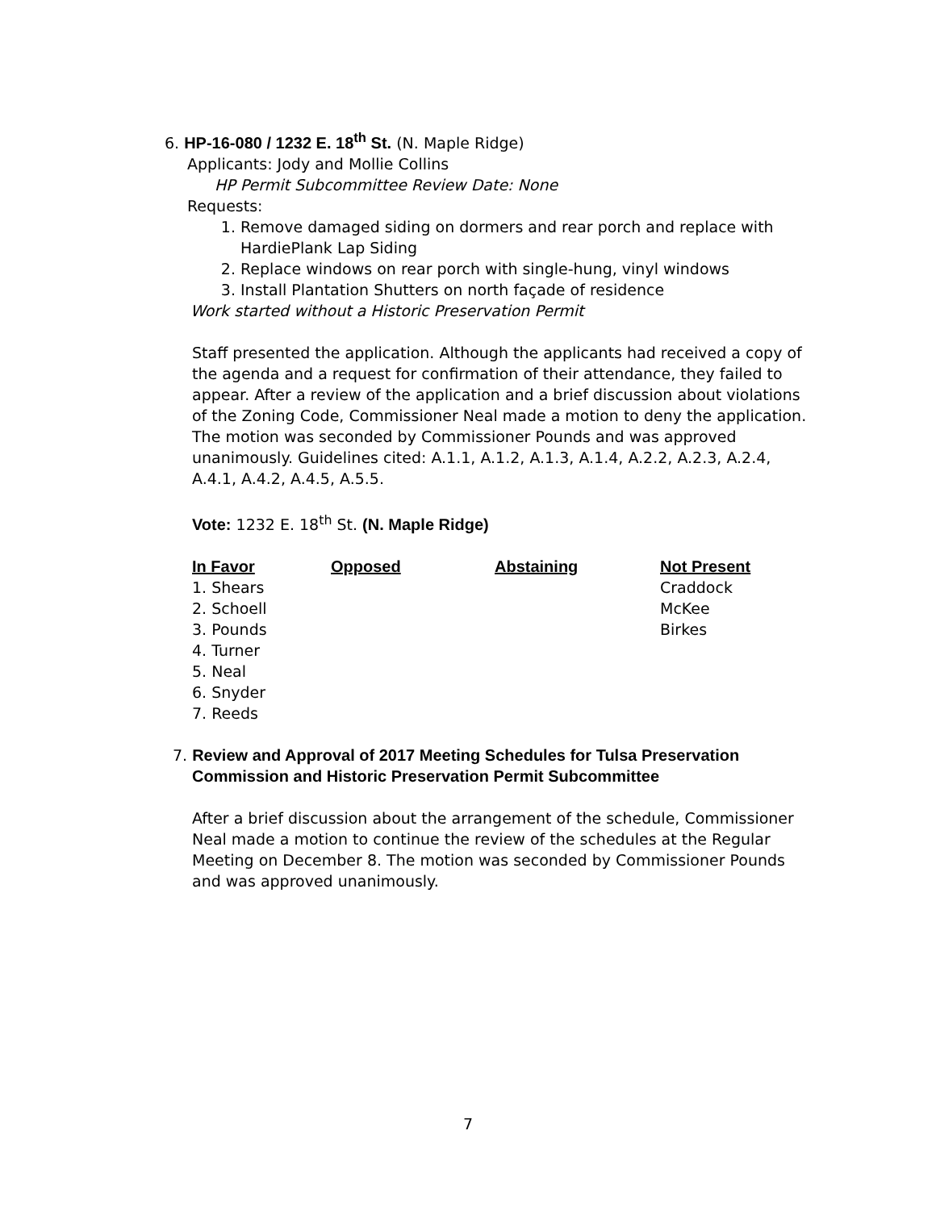6. HP-16-080 / 1232 E. 18<sup>th</sup> St. (N. Maple Ridge)
Applicants: Jody and Mollie Collins
HP Permit Subcommittee Review Date: None
Requests:
1. Remove damaged siding on dormers and rear porch and replace with HardiePlank Lap Siding
2. Replace windows on rear porch with single-hung, vinyl windows
3. Install Plantation Shutters on north façade of residence
Work started without a Historic Preservation Permit
Staff presented the application. Although the applicants had received a copy of the agenda and a request for confirmation of their attendance, they failed to appear. After a review of the application and a brief discussion about violations of the Zoning Code, Commissioner Neal made a motion to deny the application. The motion was seconded by Commissioner Pounds and was approved unanimously. Guidelines cited: A.1.1, A.1.2, A.1.3, A.1.4, A.2.2, A.2.3, A.2.4, A.4.1, A.4.2, A.4.5, A.5.5.
Vote: 1232 E. 18<sup>th</sup> St. (N. Maple Ridge)
| In Favor | Opposed | Abstaining | Not Present |
| --- | --- | --- | --- |
| 1. Shears | | | Craddock |
| 2. Schoell | | | McKee |
| 3. Pounds | | | Birkes |
| 4. Turner | | | |
| 5. Neal | | | |
| 6. Snyder | | | |
| 7. Reeds | | | |
7. Review and Approval of 2017 Meeting Schedules for Tulsa Preservation
Commission and Historic Preservation Permit Subcommittee
After a brief discussion about the arrangement of the schedule, Commissioner Neal made a motion to continue the review of the schedules at the Regular Meeting on December 8. The motion was seconded by Commissioner Pounds and was approved unanimously.
7